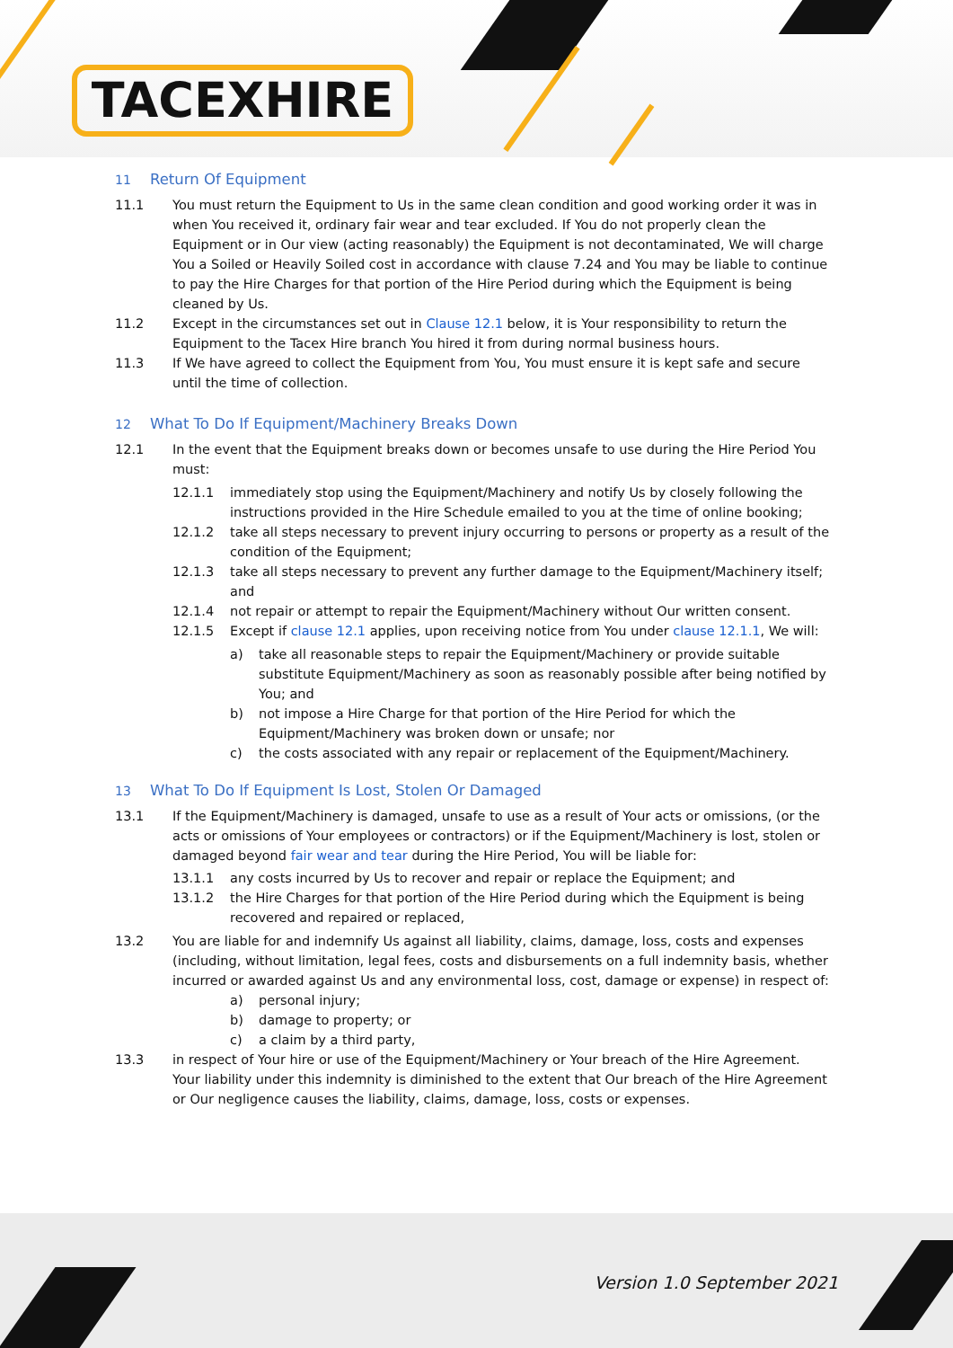TACEXHIRE
11 Return Of Equipment
11.1 You must return the Equipment to Us in the same clean condition and good working order it was in when You received it, ordinary fair wear and tear excluded. If You do not properly clean the Equipment or in Our view (acting reasonably) the Equipment is not decontaminated, We will charge You a Soiled or Heavily Soiled cost in accordance with clause 7.24 and You may be liable to continue to pay the Hire Charges for that portion of the Hire Period during which the Equipment is being cleaned by Us.
11.2 Except in the circumstances set out in Clause 12.1 below, it is Your responsibility to return the Equipment to the Tacex Hire branch You hired it from during normal business hours.
11.3 If We have agreed to collect the Equipment from You, You must ensure it is kept safe and secure until the time of collection.
12 What To Do If Equipment/Machinery Breaks Down
12.1 In the event that the Equipment breaks down or becomes unsafe to use during the Hire Period You must:
12.1.1 immediately stop using the Equipment/Machinery and notify Us by closely following the instructions provided in the Hire Schedule emailed to you at the time of online booking;
12.1.2 take all steps necessary to prevent injury occurring to persons or property as a result of the condition of the Equipment;
12.1.3 take all steps necessary to prevent any further damage to the Equipment/Machinery itself; and
12.1.4 not repair or attempt to repair the Equipment/Machinery without Our written consent.
12.1.5 Except if clause 12.1 applies, upon receiving notice from You under clause 12.1.1, We will:
a) take all reasonable steps to repair the Equipment/Machinery or provide suitable substitute Equipment/Machinery as soon as reasonably possible after being notified by You; and
b) not impose a Hire Charge for that portion of the Hire Period for which the Equipment/Machinery was broken down or unsafe; nor
c) the costs associated with any repair or replacement of the Equipment/Machinery.
13 What To Do If Equipment Is Lost, Stolen Or Damaged
13.1 If the Equipment/Machinery is damaged, unsafe to use as a result of Your acts or omissions, (or the acts or omissions of Your employees or contractors) or if the Equipment/Machinery is lost, stolen or damaged beyond fair wear and tear during the Hire Period, You will be liable for:
13.1.1 any costs incurred by Us to recover and repair or replace the Equipment; and
13.1.2 the Hire Charges for that portion of the Hire Period during which the Equipment is being recovered and repaired or replaced,
13.2 You are liable for and indemnify Us against all liability, claims, damage, loss, costs and expenses (including, without limitation, legal fees, costs and disbursements on a full indemnity basis, whether incurred or awarded against Us and any environmental loss, cost, damage or expense) in respect of:
a) personal injury;
b) damage to property; or
c) a claim by a third party,
13.3 in respect of Your hire or use of the Equipment/Machinery or Your breach of the Hire Agreement. Your liability under this indemnity is diminished to the extent that Our breach of the Hire Agreement or Our negligence causes the liability, claims, damage, loss, costs or expenses.
Version 1.0 September 2021